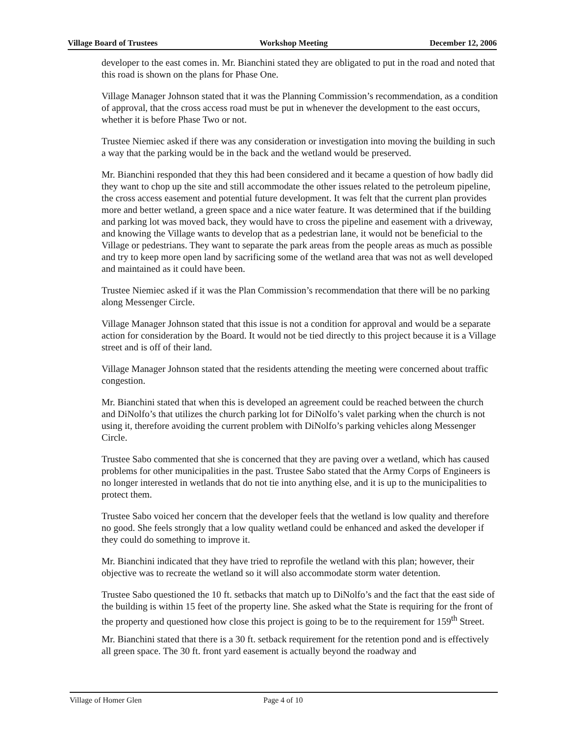Village Board of Trustees Workshop Meeting December 12, 2006
developer to the east comes in. Mr. Bianchini stated they are obligated to put in the road and noted that this road is shown on the plans for Phase One.
Village Manager Johnson stated that it was the Planning Commission’s recommendation, as a condition of approval, that the cross access road must be put in whenever the development to the east occurs, whether it is before Phase Two or not.
Trustee Niemiec asked if there was any consideration or investigation into moving the building in such a way that the parking would be in the back and the wetland would be preserved.
Mr. Bianchini responded that they this had been considered and it became a question of how badly did they want to chop up the site and still accommodate the other issues related to the petroleum pipeline, the cross access easement and potential future development. It was felt that the current plan provides more and better wetland, a green space and a nice water feature. It was determined that if the building and parking lot was moved back, they would have to cross the pipeline and easement with a driveway, and knowing the Village wants to develop that as a pedestrian lane, it would not be beneficial to the Village or pedestrians. They want to separate the park areas from the people areas as much as possible and try to keep more open land by sacrificing some of the wetland area that was not as well developed and maintained as it could have been.
Trustee Niemiec asked if it was the Plan Commission’s recommendation that there will be no parking along Messenger Circle.
Village Manager Johnson stated that this issue is not a condition for approval and would be a separate action for consideration by the Board. It would not be tied directly to this project because it is a Village street and is off of their land.
Village Manager Johnson stated that the residents attending the meeting were concerned about traffic congestion.
Mr. Bianchini stated that when this is developed an agreement could be reached between the church and DiNolfo’s that utilizes the church parking lot for DiNolfo’s valet parking when the church is not using it, therefore avoiding the current problem with DiNolfo’s parking vehicles along Messenger Circle.
Trustee Sabo commented that she is concerned that they are paving over a wetland, which has caused problems for other municipalities in the past. Trustee Sabo stated that the Army Corps of Engineers is no longer interested in wetlands that do not tie into anything else, and it is up to the municipalities to protect them.
Trustee Sabo voiced her concern that the developer feels that the wetland is low quality and therefore no good. She feels strongly that a low quality wetland could be enhanced and asked the developer if they could do something to improve it.
Mr. Bianchini indicated that they have tried to reprofile the wetland with this plan; however, their objective was to recreate the wetland so it will also accommodate storm water detention.
Trustee Sabo questioned the 10 ft. setbacks that match up to DiNolfo’s and the fact that the east side of the building is within 15 feet of the property line. She asked what the State is requiring for the front of the property and questioned how close this project is going to be to the requirement for 159<sup>th</sup> Street.
Mr. Bianchini stated that there is a 30 ft. setback requirement for the retention pond and is effectively all green space. The 30 ft. front yard easement is actually beyond the roadway and
Village of Homer Glen Page 4 of 10